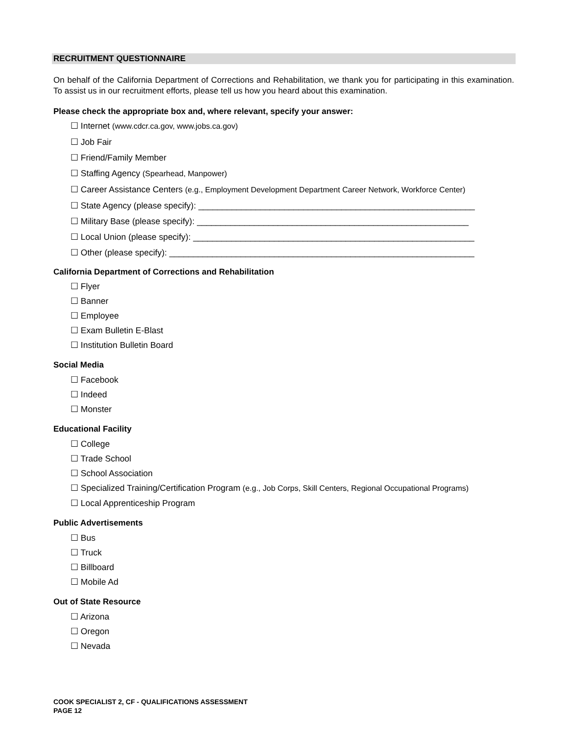RECRUITMENT QUESTIONNAIRE
On behalf of the California Department of Corrections and Rehabilitation, we thank you for participating in this examination. To assist us in our recruitment efforts, please tell us how you heard about this examination.
Please check the appropriate box and, where relevant, specify your answer:
☐ Internet (www.cdcr.ca.gov, www.jobs.ca.gov)
☐ Job Fair
☐ Friend/Family Member
☐ Staffing Agency (Spearhead, Manpower)
☐ Career Assistance Centers (e.g., Employment Development Department Career Network, Workforce Center)
☐ State Agency (please specify): __________________________________________________________
☐ Military Base (please specify): _________________________________________________________
☐ Local Union (please specify): ___________________________________________________________
☐ Other (please specify): ________________________________________________________________
California Department of Corrections and Rehabilitation
☐ Flyer
☐ Banner
☐ Employee
☐ Exam Bulletin E-Blast
☐ Institution Bulletin Board
Social Media
☐ Facebook
☐ Indeed
☐ Monster
Educational Facility
☐ College
☐ Trade School
☐ School Association
☐ Specialized Training/Certification Program (e.g., Job Corps, Skill Centers, Regional Occupational Programs)
☐ Local Apprenticeship Program
Public Advertisements
☐ Bus
☐ Truck
☐ Billboard
☐ Mobile Ad
Out of State Resource
☐ Arizona
☐ Oregon
☐ Nevada
COOK SPECIALIST 2, CF - QUALIFICATIONS ASSESSMENT
PAGE 12